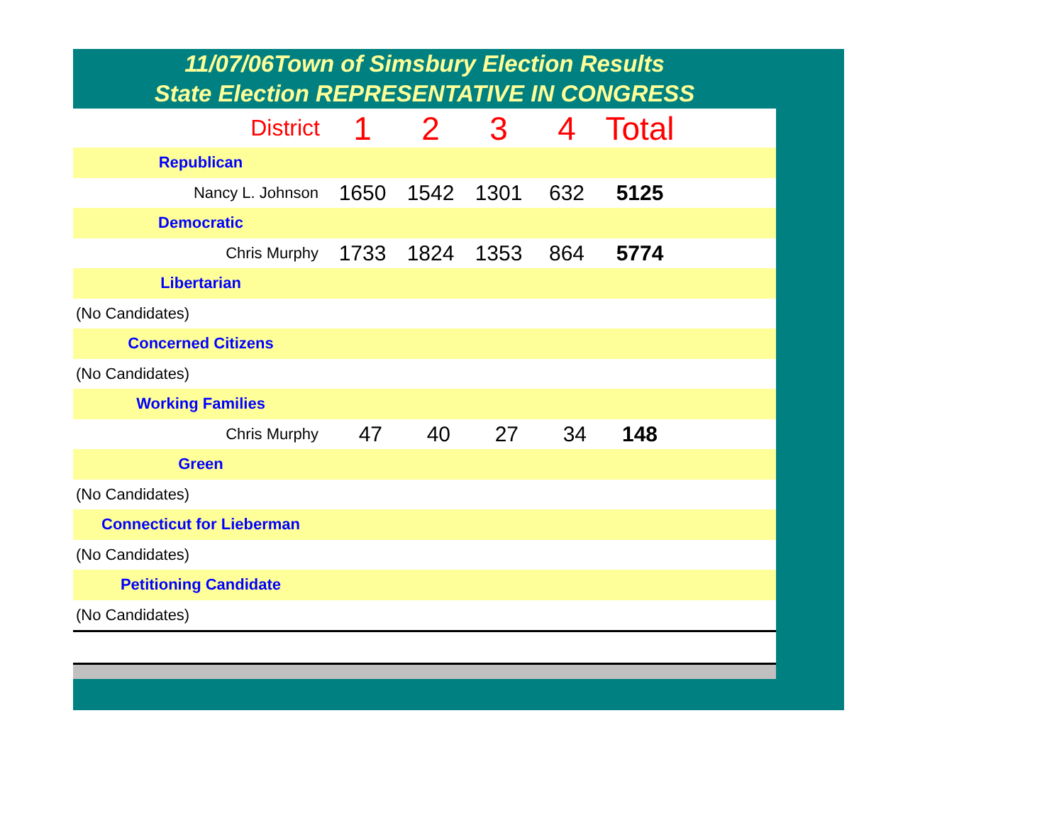11/07/06Town of Simsbury Election Results
State Election REPRESENTATIVE IN CONGRESS
| District | 1 | 2 | 3 | 4 | Total | |
| Republican | | | | | | |
| Nancy L. Johnson | 1650 | 1542 | 1301 | 632 | 5125 | |
| Democratic | | | | | | |
| Chris Murphy | 1733 | 1824 | 1353 | 864 | 5774 | |
| Libertarian | | | | | | |
| (No Candidates) | | | | | | |
| Concerned Citizens | | | | | | |
| (No Candidates) | | | | | | |
| Working Families | | | | | | |
| Chris Murphy | 47 | 40 | 27 | 34 | 148 | |
| Green | | | | | | |
| (No Candidates) | | | | | | |
| Connecticut for Lieberman | | | | | | |
| (No Candidates) | | | | | | |
| Petitioning Candidate | | | | | | |
| (No Candidates) | | | | | | |